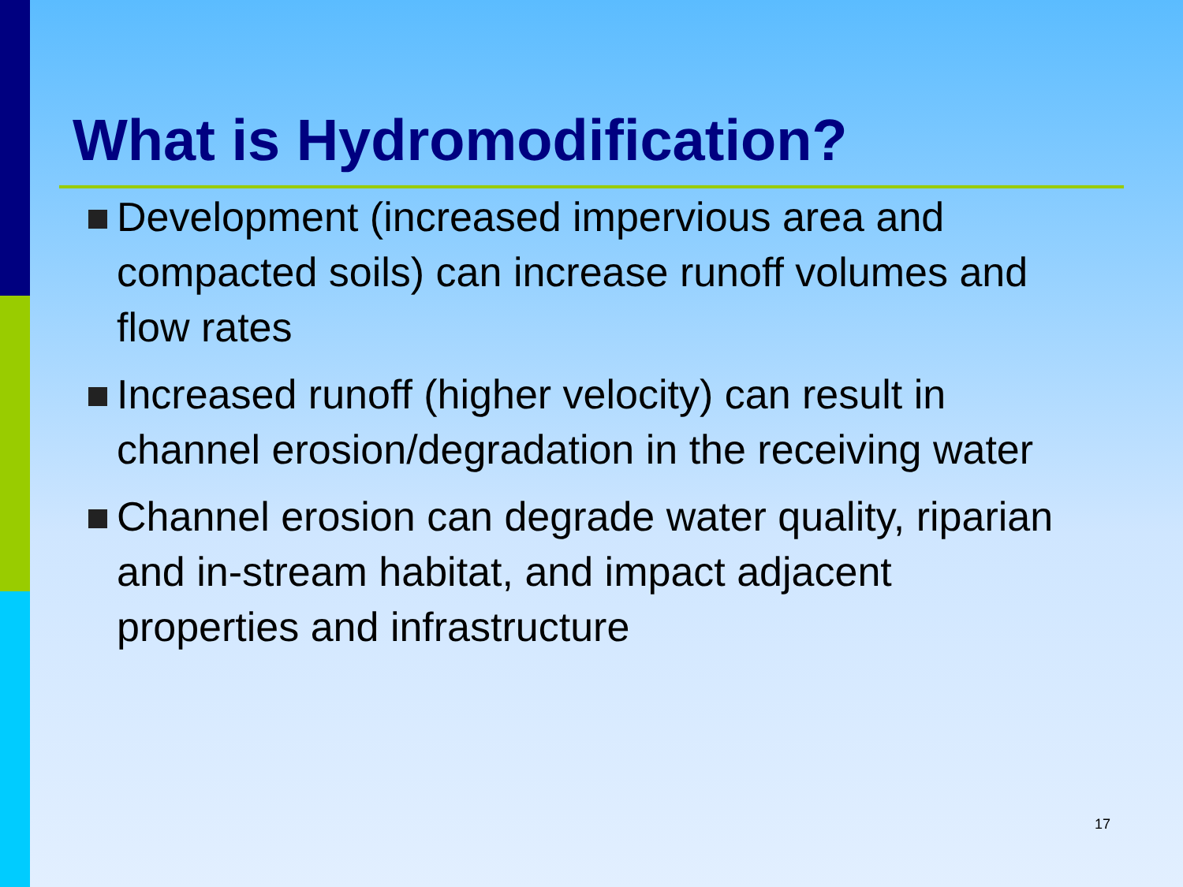What is Hydromodification?
Development (increased impervious area and compacted soils) can increase runoff volumes and flow rates
Increased runoff (higher velocity) can result in channel erosion/degradation in the receiving water
Channel erosion can degrade water quality, riparian and in-stream habitat, and impact adjacent properties and infrastructure
17